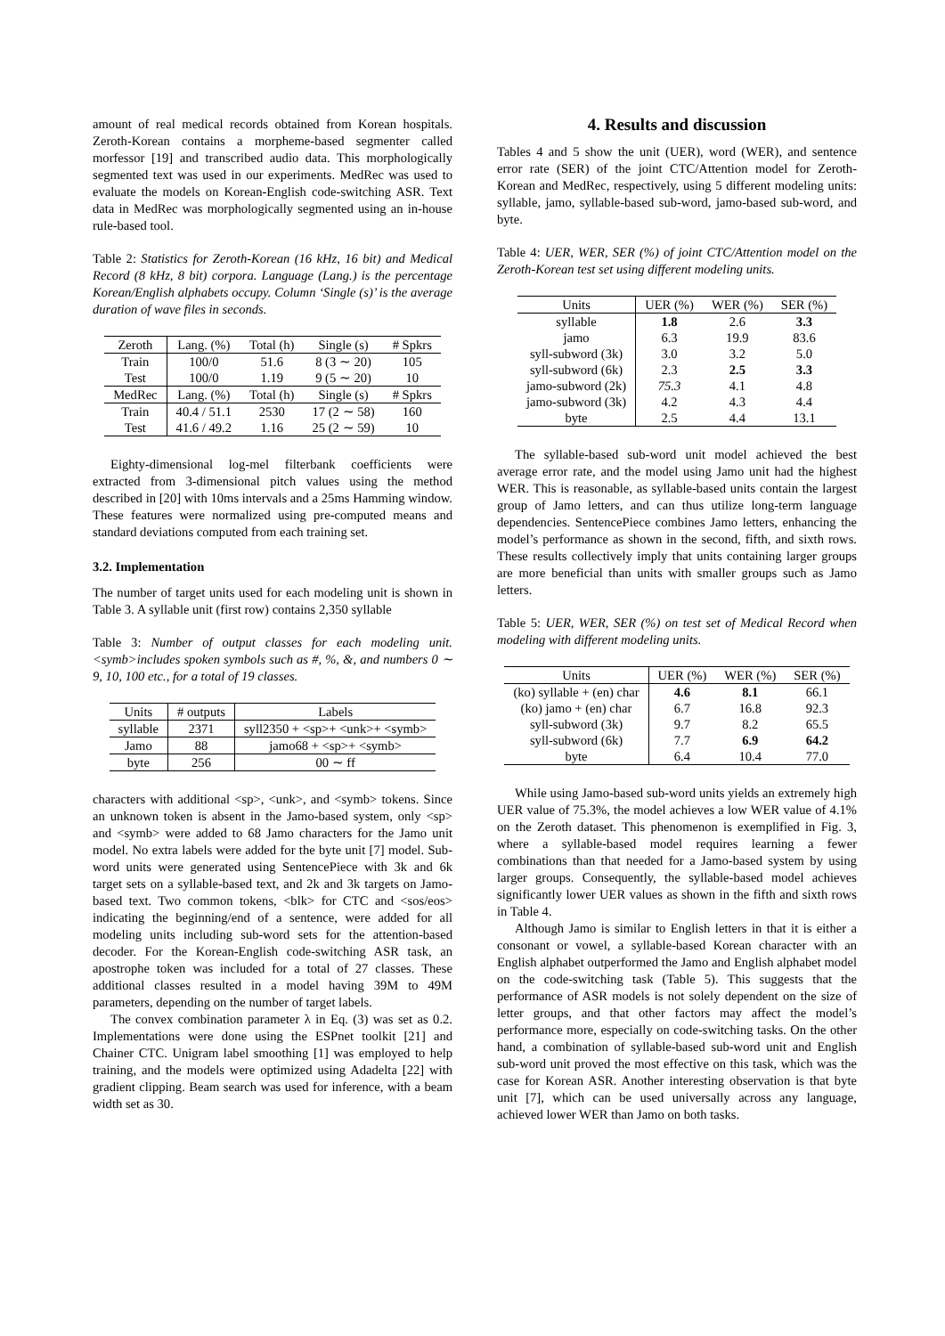amount of real medical records obtained from Korean hospitals. Zeroth-Korean contains a morpheme-based segmenter called morfessor [19] and transcribed audio data. This morphologically segmented text was used in our experiments. MedRec was used to evaluate the models on Korean-English code-switching ASR. Text data in MedRec was morphologically segmented using an in-house rule-based tool.
Table 2: Statistics for Zeroth-Korean (16 kHz, 16 bit) and Medical Record (8 kHz, 8 bit) corpora. Language (Lang.) is the percentage Korean/English alphabets occupy. Column ‘Single (s)’ is the average duration of wave files in seconds.
| Zeroth | Lang. (%) | Total (h) | Single (s) | # Spkrs |
| --- | --- | --- | --- | --- |
| Train | 100/0 | 51.6 | 8 (3 ∼ 20) | 105 |
| Test | 100/0 | 1.19 | 9 (5 ∼ 20) | 10 |
| MedRec | Lang. (%) | Total (h) | Single (s) | # Spkrs |
| Train | 40.4 / 51.1 | 2530 | 17 (2 ∼ 58) | 160 |
| Test | 41.6 / 49.2 | 1.16 | 25 (2 ∼ 59) | 10 |
Eighty-dimensional log-mel filterbank coefficients were extracted from 3-dimensional pitch values using the method described in [20] with 10ms intervals and a 25ms Hamming window. These features were normalized using pre-computed means and standard deviations computed from each training set.
3.2. Implementation
The number of target units used for each modeling unit is shown in Table 3. A syllable unit (first row) contains 2,350 syllable
Table 3: Number of output classes for each modeling unit. <symb>includes spoken symbols such as #, %, &, and numbers 0 ∼ 9, 10, 100 etc., for a total of 19 classes.
| Units | # outputs | Labels |
| --- | --- | --- |
| syllable | 2371 | syll2350 + <sp>+ <unk>+ <symb> |
| Jamo | 88 | jamo68 + <sp>+ <symb> |
| byte | 256 | 00 ∼ ff |
characters with additional <sp>, <unk>, and <symb> tokens. Since an unknown token is absent in the Jamo-based system, only <sp> and <symb> were added to 68 Jamo characters for the Jamo unit model. No extra labels were added for the byte unit [7] model. Sub-word units were generated using SentencePiece with 3k and 6k target sets on a syllable-based text, and 2k and 3k targets on Jamo-based text. Two common tokens, <blk> for CTC and <sos/eos> indicating the beginning/end of a sentence, were added for all modeling units including sub-word sets for the attention-based decoder. For the Korean-English code-switching ASR task, an apostrophe token was included for a total of 27 classes. These additional classes resulted in a model having 39M to 49M parameters, depending on the number of target labels.
The convex combination parameter λ in Eq. (3) was set as 0.2. Implementations were done using the ESPnet toolkit [21] and Chainer CTC. Unigram label smoothing [1] was employed to help training, and the models were optimized using Adadelta [22] with gradient clipping. Beam search was used for inference, with a beam width set as 30.
4. Results and discussion
Tables 4 and 5 show the unit (UER), word (WER), and sentence error rate (SER) of the joint CTC/Attention model for Zeroth-Korean and MedRec, respectively, using 5 different modeling units: syllable, jamo, syllable-based sub-word, jamo-based sub-word, and byte.
Table 4: UER, WER, SER (%) of joint CTC/Attention model on the Zeroth-Korean test set using different modeling units.
| Units | UER (%) | WER (%) | SER (%) |
| --- | --- | --- | --- |
| syllable | 1.8 | 2.6 | 3.3 |
| jamo | 6.3 | 19.9 | 83.6 |
| syll-subword (3k) | 3.0 | 3.2 | 5.0 |
| syll-subword (6k) | 2.3 | 2.5 | 3.3 |
| jamo-subword (2k) | 75.3 | 4.1 | 4.8 |
| jamo-subword (3k) | 4.2 | 4.3 | 4.4 |
| byte | 2.5 | 4.4 | 13.1 |
The syllable-based sub-word unit model achieved the best average error rate, and the model using Jamo unit had the highest WER. This is reasonable, as syllable-based units contain the largest group of Jamo letters, and can thus utilize long-term language dependencies. SentencePiece combines Jamo letters, enhancing the model’s performance as shown in the second, fifth, and sixth rows. These results collectively imply that units containing larger groups are more beneficial than units with smaller groups such as Jamo letters.
Table 5: UER, WER, SER (%) on test set of Medical Record when modeling with different modeling units.
| Units | UER (%) | WER (%) | SER (%) |
| --- | --- | --- | --- |
| (ko) syllable + (en) char | 4.6 | 8.1 | 66.1 |
| (ko) jamo + (en) char | 6.7 | 16.8 | 92.3 |
| syll-subword (3k) | 9.7 | 8.2 | 65.5 |
| syll-subword (6k) | 7.7 | 6.9 | 64.2 |
| byte | 6.4 | 10.4 | 77.0 |
While using Jamo-based sub-word units yields an extremely high UER value of 75.3%, the model achieves a low WER value of 4.1% on the Zeroth dataset. This phenomenon is exemplified in Fig. 3, where a syllable-based model requires learning a fewer combinations than that needed for a Jamo-based system by using larger groups. Consequently, the syllable-based model achieves significantly lower UER values as shown in the fifth and sixth rows in Table 4.
Although Jamo is similar to English letters in that it is either a consonant or vowel, a syllable-based Korean character with an English alphabet outperformed the Jamo and English alphabet model on the code-switching task (Table 5). This suggests that the performance of ASR models is not solely dependent on the size of letter groups, and that other factors may affect the model’s performance more, especially on code-switching tasks. On the other hand, a combination of syllable-based sub-word unit and English sub-word unit proved the most effective on this task, which was the case for Korean ASR. Another interesting observation is that byte unit [7], which can be used universally across any language, achieved lower WER than Jamo on both tasks.